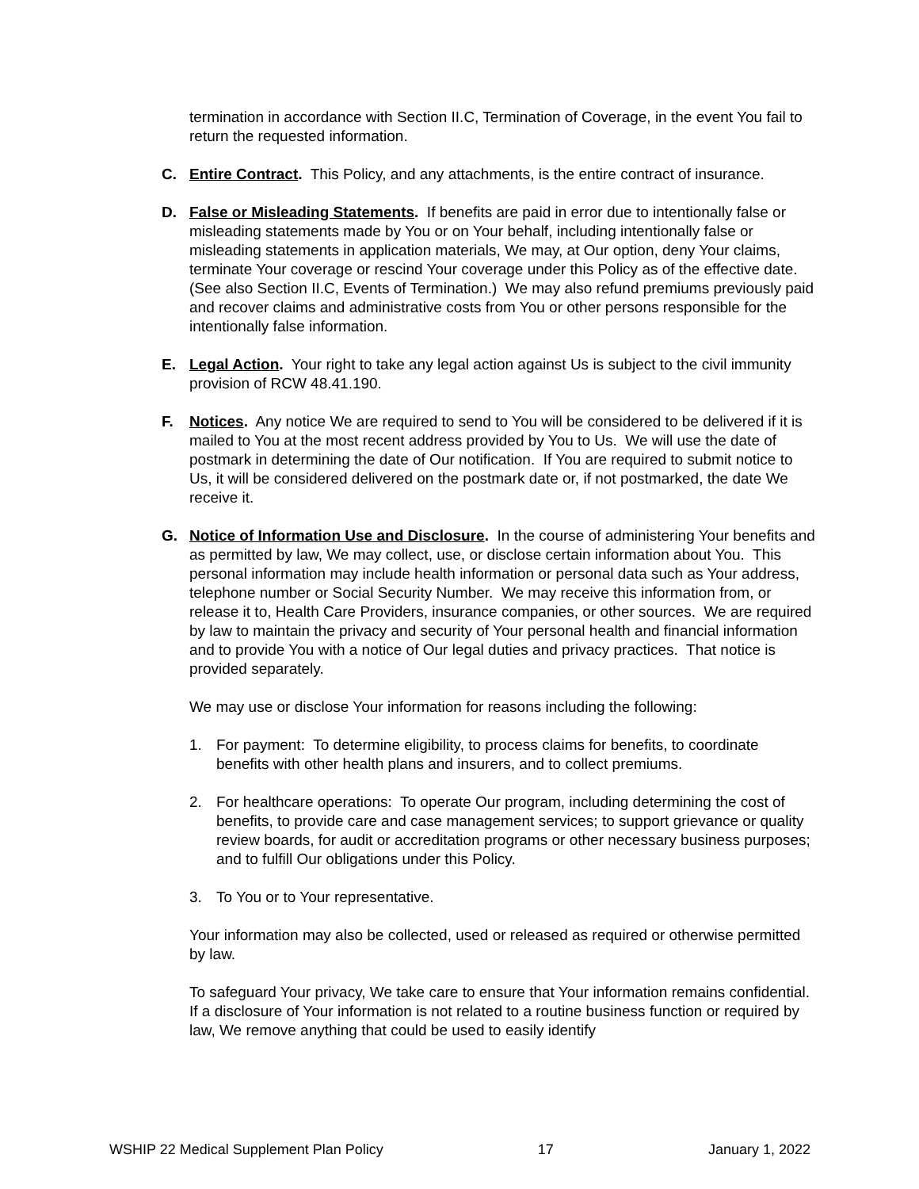termination in accordance with Section II.C, Termination of Coverage, in the event You fail to return the requested information.
C. Entire Contract. This Policy, and any attachments, is the entire contract of insurance.
D. False or Misleading Statements. If benefits are paid in error due to intentionally false or misleading statements made by You or on Your behalf, including intentionally false or misleading statements in application materials, We may, at Our option, deny Your claims, terminate Your coverage or rescind Your coverage under this Policy as of the effective date. (See also Section II.C, Events of Termination.) We may also refund premiums previously paid and recover claims and administrative costs from You or other persons responsible for the intentionally false information.
E. Legal Action. Your right to take any legal action against Us is subject to the civil immunity provision of RCW 48.41.190.
F. Notices. Any notice We are required to send to You will be considered to be delivered if it is mailed to You at the most recent address provided by You to Us. We will use the date of postmark in determining the date of Our notification. If You are required to submit notice to Us, it will be considered delivered on the postmark date or, if not postmarked, the date We receive it.
G. Notice of Information Use and Disclosure. In the course of administering Your benefits and as permitted by law, We may collect, use, or disclose certain information about You. This personal information may include health information or personal data such as Your address, telephone number or Social Security Number. We may receive this information from, or release it to, Health Care Providers, insurance companies, or other sources. We are required by law to maintain the privacy and security of Your personal health and financial information and to provide You with a notice of Our legal duties and privacy practices. That notice is provided separately.
We may use or disclose Your information for reasons including the following:
1. For payment: To determine eligibility, to process claims for benefits, to coordinate benefits with other health plans and insurers, and to collect premiums.
2. For healthcare operations: To operate Our program, including determining the cost of benefits, to provide care and case management services; to support grievance or quality review boards, for audit or accreditation programs or other necessary business purposes; and to fulfill Our obligations under this Policy.
3. To You or to Your representative.
Your information may also be collected, used or released as required or otherwise permitted by law.
To safeguard Your privacy, We take care to ensure that Your information remains confidential. If a disclosure of Your information is not related to a routine business function or required by law, We remove anything that could be used to easily identify
WSHIP 22 Medical Supplement Plan Policy 17 January 1, 2022